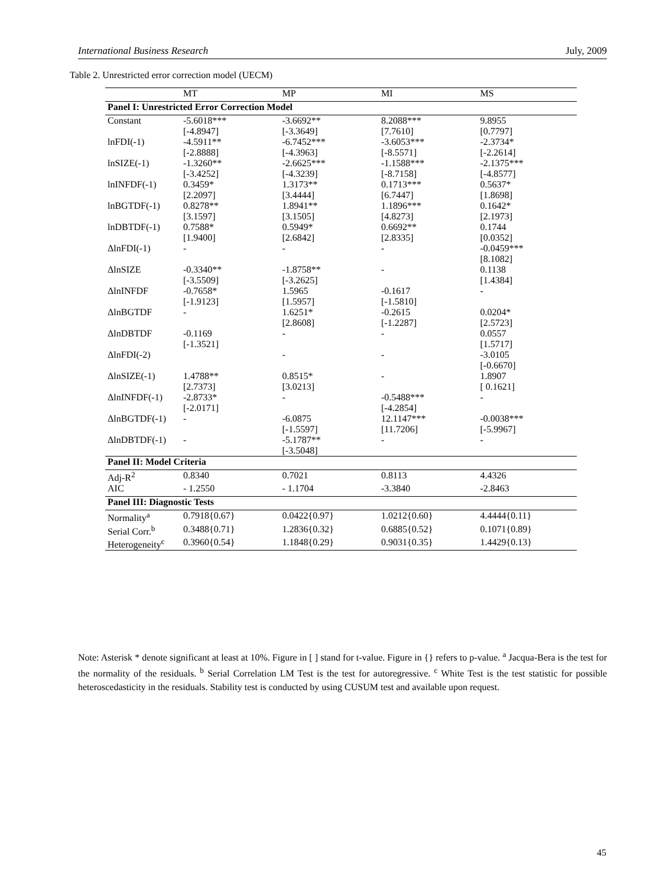International Business Research July, 2009
Table 2. Unrestricted error correction model (UECM)
| | MT | MP | MI | MS |
| --- | --- | --- | --- | --- |
| Panel I: Unrestricted Error Correction Model | | | | |
| Constant | -5.6018*** [-4.8947] | -3.6692** [-3.3649] | 8.2088*** [7.7610] | 9.8955 [0.7797] |
| lnFDI(-1) | -4.5911** [-2.8888] | -6.7452*** [-4.3963] | -3.6053*** [-8.5571] | -2.3734* [-2.2614] |
| lnSIZE(-1) | -1.3260** [-3.4252] | -2.6625*** [-4.3239] | -1.1588*** [-8.7158] | -2.1375*** [-4.8577] |
| lnINFDF(-1) | 0.3459* [2.2097] | 1.3173** [3.4444] | 0.1713*** [6.7447] | 0.5637* [1.8698] |
| lnBGTDF(-1) | 0.8278** [3.1597] | 1.8941** [3.1505] | 1.1896*** [4.8273] | 0.1642* [2.1973] |
| lnDBTDF(-1) | 0.7588* [1.9400] | 0.5949* [2.6842] | 0.6692** [2.8335] | 0.1744 [0.0352] |
| ΔlnFDI(-1) | - | - | - | -0.0459*** [8.1082] |
| ΔlnSIZE | -0.3340** [-3.5509] | -1.8758** [-3.2625] | - | 0.1138 [1.4384] |
| ΔlnINFDF | -0.7658* [-1.9123] | 1.5965 [1.5957] | -0.1617 [-1.5810] | - |
| ΔlnBGTDF | - | 1.6251* [2.8608] | -0.2615 [-1.2287] | 0.0204* [2.5723] |
| ΔlnDBTDF | -0.1169 [-1.3521] | - | - | 0.0557 [1.5717] |
| ΔlnFDI(-2) | | - | - | -3.0105 [-0.6670] |
| ΔlnSIZE(-1) | 1.4788** [2.7373] | 0.8515* [3.0213] | - | 1.8907 [ 0.1621] |
| ΔlnINFDF(-1) | -2.8733* [-2.0171] | - | -0.5488*** [-4.2854] | - |
| ΔlnBGTDF(-1) | - | -6.0875 [-1.5597] | 12.1147*** [11.7206] | -0.0038*** [-5.9967] |
| ΔlnDBTDF(-1) | - | -5.1787** [-3.5048] | - | - |
| Panel II: Model Criteria | | | | |
| Adj-R<sup>2</sup> | 0.8340 | 0.7021 | 0.8113 | 4.4326 |
| AIC | - 1.2550 | - 1.1704 | -3.3840 | -2.8463 |
| Panel III: Diagnostic Tests | | | | |
| Normality<sup>a</sup> | 0.7918{0.67} | 0.0422{0.97} | 1.0212{0.60} | 4.4444{0.11} |
| Serial Corr.<sup>b</sup> | 0.3488{0.71} | 1.2836{0.32} | 0.6885{0.52} | 0.1071{0.89} |
| Heterogeneity<sup>c</sup> | 0.3960{0.54} | 1.1848{0.29} | 0.9031{0.35} | 1.4429{0.13} |
Note: Asterisk * denote significant at least at 10%. Figure in [ ] stand for t-value. Figure in {} refers to p-value. <sup>a</sup> Jacqua-Bera is the test for the normality of the residuals. <sup>b</sup> Serial Correlation LM Test is the test for autoregressive. <sup>c</sup> White Test is the test statistic for possible heteroscedasticity in the residuals. Stability test is conducted by using CUSUM test and available upon request.
45